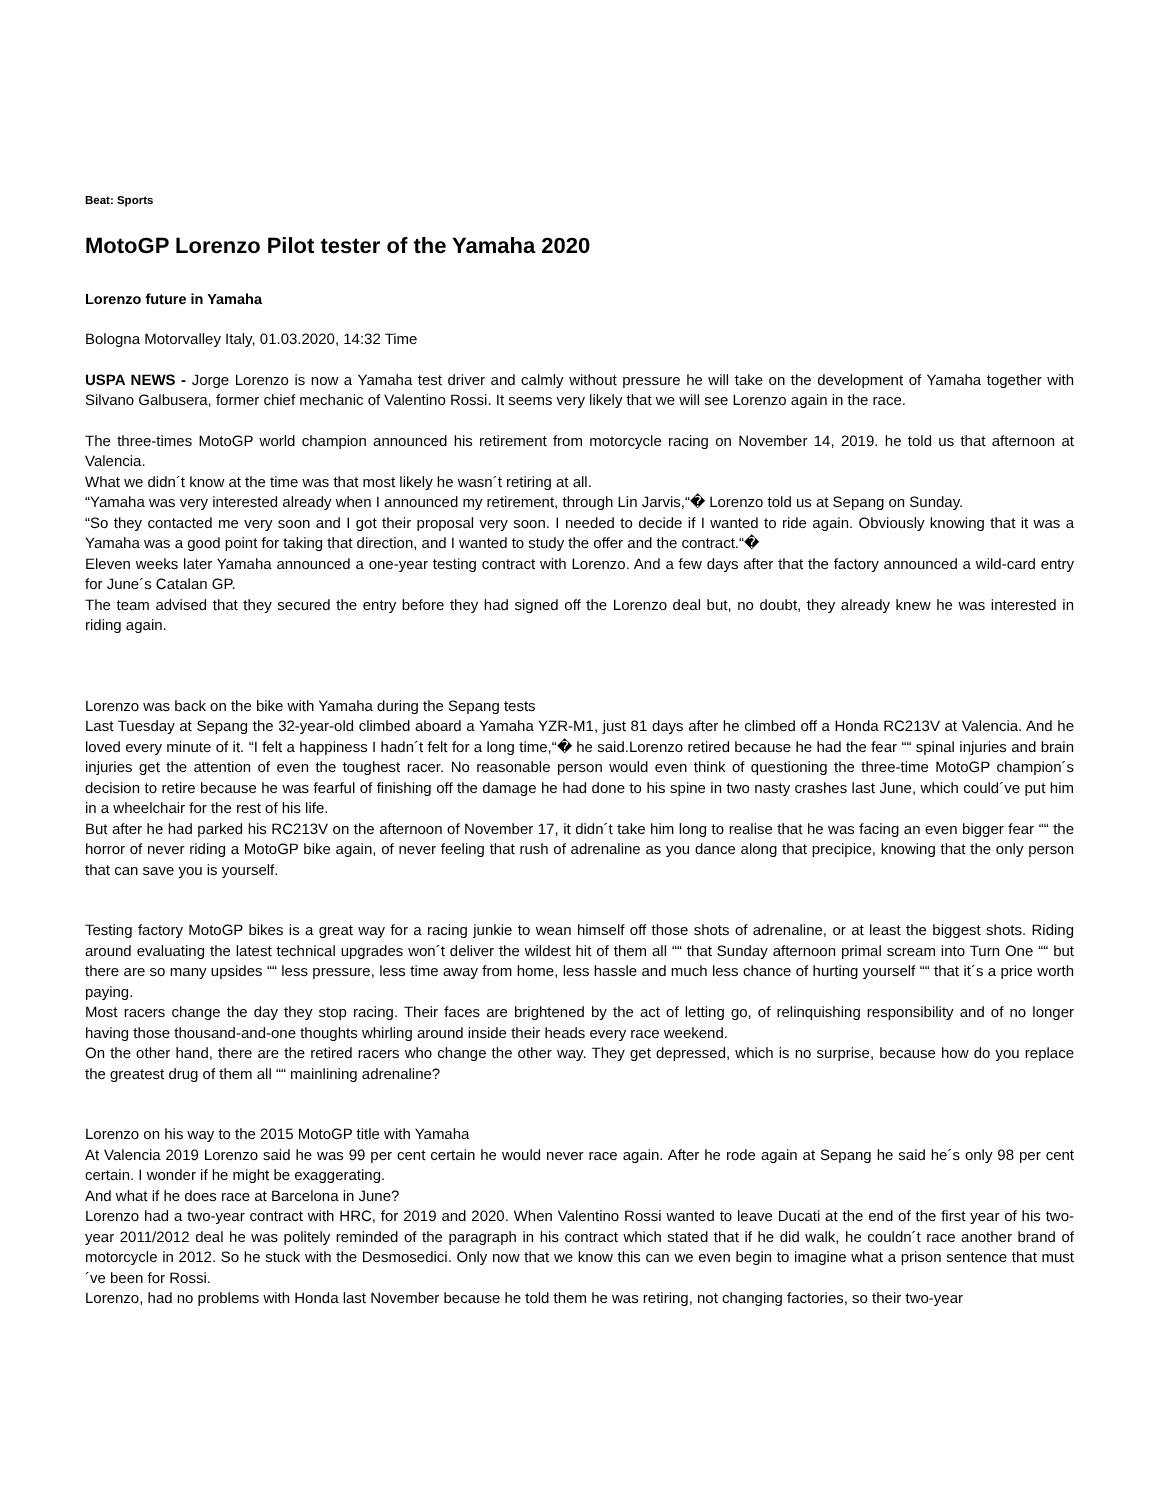Beat: Sports
MotoGP Lorenzo Pilot tester of the Yamaha 2020
Lorenzo future in Yamaha
Bologna Motorvalley Italy, 01.03.2020, 14:32 Time
USPA NEWS - Jorge Lorenzo is now a Yamaha test driver and calmly without pressure he will take on the development of Yamaha together with Silvano Galbusera, former chief mechanic of Valentino Rossi. It seems very likely that we will see Lorenzo again in the race.
The three-times MotoGP world champion announced his retirement from motorcycle racing on November 14, 2019. he told us that afternoon at Valencia.
What we didn´t know at the time was that most likely he wasn´t retiring at all.
“Yamaha was very interested already when I announced my retirement, through Lin Jarvis,“� Lorenzo told us at Sepang on Sunday.
“So they contacted me very soon and I got their proposal very soon. I needed to decide if I wanted to ride again. Obviously knowing that it was a Yamaha was a good point for taking that direction, and I wanted to study the offer and the contract.“�
Eleven weeks later Yamaha announced a one-year testing contract with Lorenzo. And a few days after that the factory announced a wild-card entry for June´s Catalan GP.
The team advised that they secured the entry before they had signed off the Lorenzo deal but, no doubt, they already knew he was interested in riding again.
Lorenzo was back on the bike with Yamaha during the Sepang tests
Last Tuesday at Sepang the 32-year-old climbed aboard a Yamaha YZR-M1, just 81 days after he climbed off a Honda RC213V at Valencia. And he loved every minute of it. “I felt a happiness I hadn´t felt for a long time,“� he said.Lorenzo retired because he had the fear ““ spinal injuries and brain injuries get the attention of even the toughest racer. No reasonable person would even think of questioning the three-time MotoGP champion´s decision to retire because he was fearful of finishing off the damage he had done to his spine in two nasty crashes last June, which could´ve put him in a wheelchair for the rest of his life.
But after he had parked his RC213V on the afternoon of November 17, it didn´t take him long to realise that he was facing an even bigger fear ““ the horror of never riding a MotoGP bike again, of never feeling that rush of adrenaline as you dance along that precipice, knowing that the only person that can save you is yourself.
Testing factory MotoGP bikes is a great way for a racing junkie to wean himself off those shots of adrenaline, or at least the biggest shots. Riding around evaluating the latest technical upgrades won´t deliver the wildest hit of them all ““ that Sunday afternoon primal scream into Turn One ““ but there are so many upsides ““ less pressure, less time away from home, less hassle and much less chance of hurting yourself ““ that it´s a price worth paying.
Most racers change the day they stop racing. Their faces are brightened by the act of letting go, of relinquishing responsibility and of no longer having those thousand-and-one thoughts whirling around inside their heads every race weekend.
On the other hand, there are the retired racers who change the other way. They get depressed, which is no surprise, because how do you replace the greatest drug of them all ““ mainlining adrenaline?
Lorenzo on his way to the 2015 MotoGP title with Yamaha
At Valencia 2019 Lorenzo said he was 99 per cent certain he would never race again. After he rode again at Sepang he said he´s only 98 per cent certain. I wonder if he might be exaggerating.
And what if he does race at Barcelona in June?
Lorenzo had a two-year contract with HRC, for 2019 and 2020. When Valentino Rossi wanted to leave Ducati at the end of the first year of his two-year 2011/2012 deal he was politely reminded of the paragraph in his contract which stated that if he did walk, he couldn´t race another brand of motorcycle in 2012. So he stuck with the Desmosedici. Only now that we know this can we even begin to imagine what a prison sentence that must´ve been for Rossi.
Lorenzo, had no problems with Honda last November because he told them he was retiring, not changing factories, so their two-year